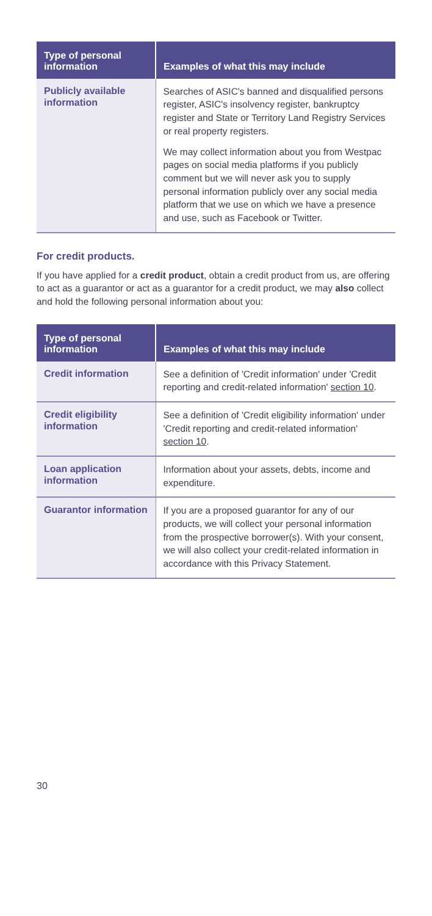| Type of personal information | Examples of what this may include |
| --- | --- |
| Publicly available information | Searches of ASIC's banned and disqualified persons register, ASIC's insolvency register, bankruptcy register and State or Territory Land Registry Services or real property registers. We may collect information about you from Westpac pages on social media platforms if you publicly comment but we will never ask you to supply personal information publicly over any social media platform that we use on which we have a presence and use, such as Facebook or Twitter. |
For credit products.
If you have applied for a credit product, obtain a credit product from us, are offering to act as a guarantor or act as a guarantor for a credit product, we may also collect and hold the following personal information about you:
| Type of personal information | Examples of what this may include |
| --- | --- |
| Credit information | See a definition of 'Credit information' under 'Credit reporting and credit-related information' section 10 . |
| Credit eligibility information | See a definition of 'Credit eligibility information' under 'Credit reporting and credit-related information' section 10 . |
| Loan application information | Information about your assets, debts, income and expenditure. |
| Guarantor information | If you are a proposed guarantor for any of our products, we will collect your personal information from the prospective borrower(s). With your consent, we will also collect your credit-related information in accordance with this Privacy Statement. |
30